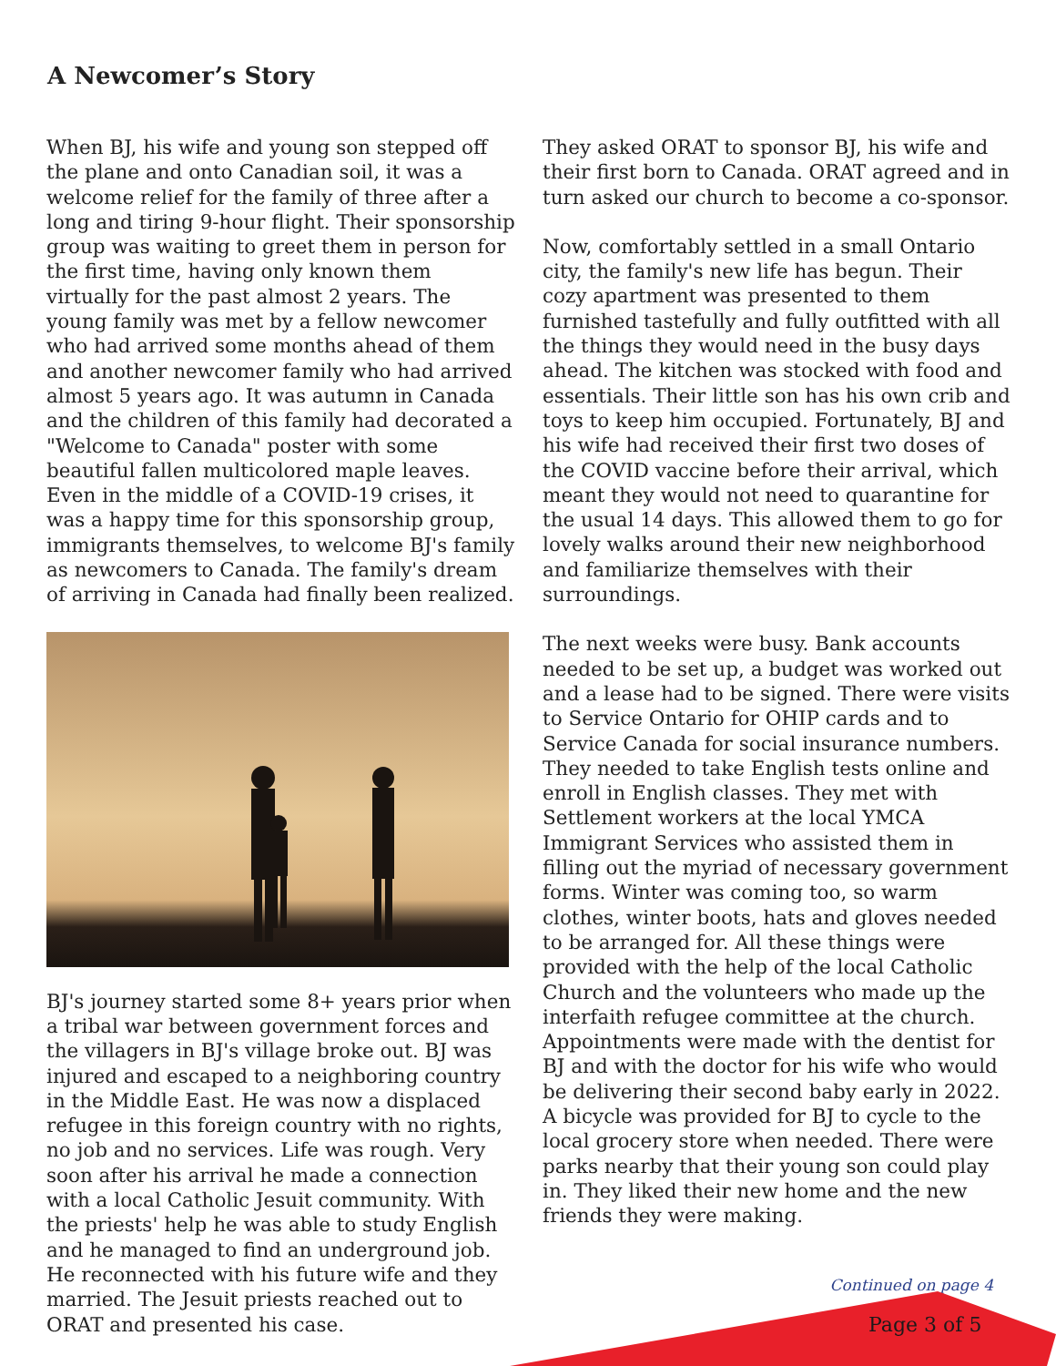A Newcomer’s Story
When BJ, his wife and young son stepped off the plane and onto Canadian soil, it was a welcome relief for the family of three after a long and tiring 9-hour flight. Their sponsorship group was waiting to greet them in person for the first time, having only known them virtually for the past almost 2 years. The young family was met by a fellow newcomer who had arrived some months ahead of them and another newcomer family who had arrived almost 5 years ago. It was autumn in Canada and the children of this family had decorated a "Welcome to Canada" poster with some beautiful fallen multicolored maple leaves. Even in the middle of a COVID-19 crises, it was a happy time for this sponsorship group, immigrants themselves, to welcome BJ's family as newcomers to Canada. The family's dream of arriving in Canada had finally been realized.
BJ's journey started some 8+ years prior when a tribal war between government forces and the villagers in BJ's village broke out. BJ was injured and escaped to a neighboring country in the Middle East. He was now a displaced refugee in this foreign country with no rights, no job and no services. Life was rough. Very soon after his arrival he made a connection with a local Catholic Jesuit community. With the priests' help he was able to study English and he managed to find an underground job. He reconnected with his future wife and they married. The Jesuit priests reached out to ORAT and presented his case.
They asked ORAT to sponsor BJ, his wife and their first born to Canada. ORAT agreed and in turn asked our church to become a co-sponsor.
Now, comfortably settled in a small Ontario city, the family's new life has begun. Their cozy apartment was presented to them furnished tastefully and fully outfitted with all the things they would need in the busy days ahead. The kitchen was stocked with food and essentials. Their little son has his own crib and toys to keep him occupied. Fortunately, BJ and his wife had received their first two doses of the COVID vaccine before their arrival, which meant they would not need to quarantine for the usual 14 days. This allowed them to go for lovely walks around their new neighborhood and familiarize themselves with their surroundings.
The next weeks were busy. Bank accounts needed to be set up, a budget was worked out and a lease had to be signed. There were visits to Service Ontario for OHIP cards and to Service Canada for social insurance numbers. They needed to take English tests online and enroll in English classes. They met with Settlement workers at the local YMCA Immigrant Services who assisted them in filling out the myriad of necessary government forms. Winter was coming too, so warm clothes, winter boots, hats and gloves needed to be arranged for. All these things were provided with the help of the local Catholic Church and the volunteers who made up the interfaith refugee committee at the church. Appointments were made with the dentist for BJ and with the doctor for his wife who would be delivering their second baby early in 2022. A bicycle was provided for BJ to cycle to the local grocery store when needed. There were parks nearby that their young son could play in. They liked their new home and the new friends they were making.
Continued on page 4
Page 3 of 5